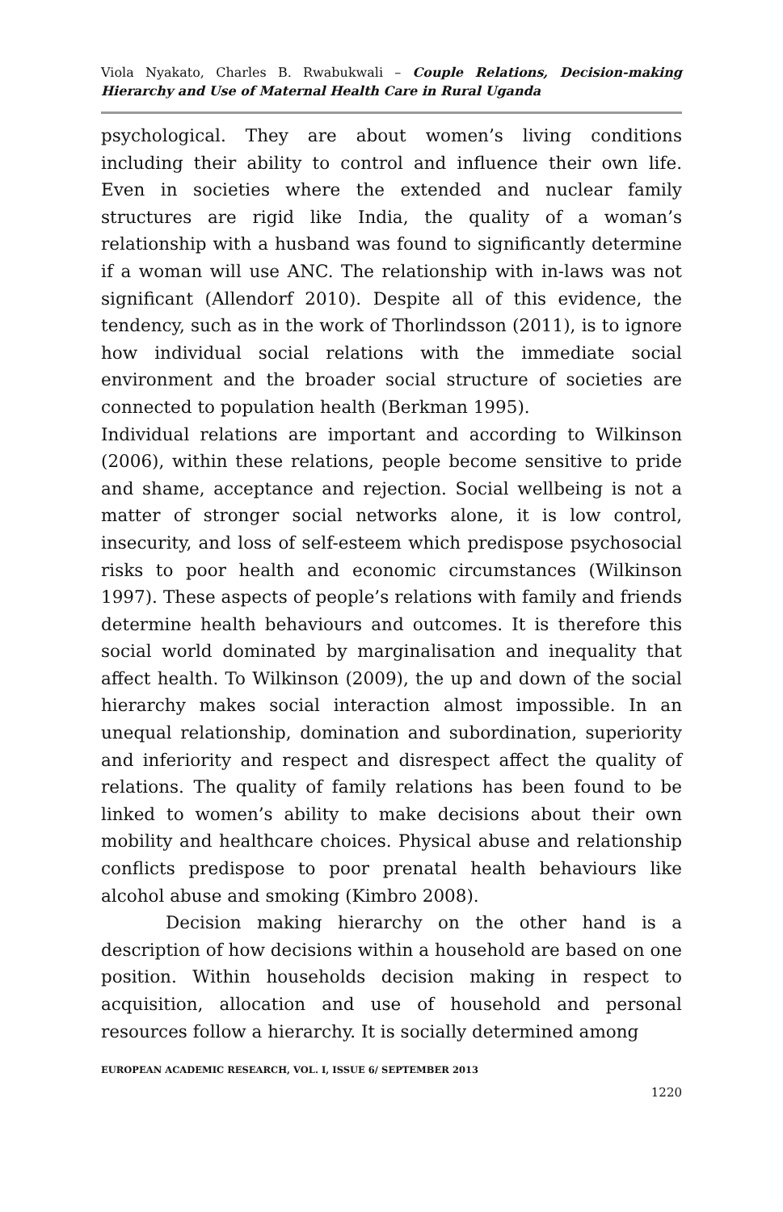Viola Nyakato, Charles B. Rwabukwali – Couple Relations, Decision-making Hierarchy and Use of Maternal Health Care in Rural Uganda
psychological. They are about women’s living conditions including their ability to control and influence their own life. Even in societies where the extended and nuclear family structures are rigid like India, the quality of a woman’s relationship with a husband was found to significantly determine if a woman will use ANC. The relationship with in-laws was not significant (Allendorf 2010). Despite all of this evidence, the tendency, such as in the work of Thorlindsson (2011), is to ignore how individual social relations with the immediate social environment and the broader social structure of societies are connected to population health (Berkman 1995).
Individual relations are important and according to Wilkinson (2006), within these relations, people become sensitive to pride and shame, acceptance and rejection. Social wellbeing is not a matter of stronger social networks alone, it is low control, insecurity, and loss of self-esteem which predispose psychosocial risks to poor health and economic circumstances (Wilkinson 1997). These aspects of people’s relations with family and friends determine health behaviours and outcomes. It is therefore this social world dominated by marginalisation and inequality that affect health. To Wilkinson (2009), the up and down of the social hierarchy makes social interaction almost impossible. In an unequal relationship, domination and subordination, superiority and inferiority and respect and disrespect affect the quality of relations. The quality of family relations has been found to be linked to women’s ability to make decisions about their own mobility and healthcare choices. Physical abuse and relationship conflicts predispose to poor prenatal health behaviours like alcohol abuse and smoking (Kimbro 2008).
Decision making hierarchy on the other hand is a description of how decisions within a household are based on one position. Within households decision making in respect to acquisition, allocation and use of household and personal resources follow a hierarchy. It is socially determined among
EUROPEAN ACADEMIC RESEARCH, VOL. I, ISSUE 6/ SEPTEMBER 2013
1220